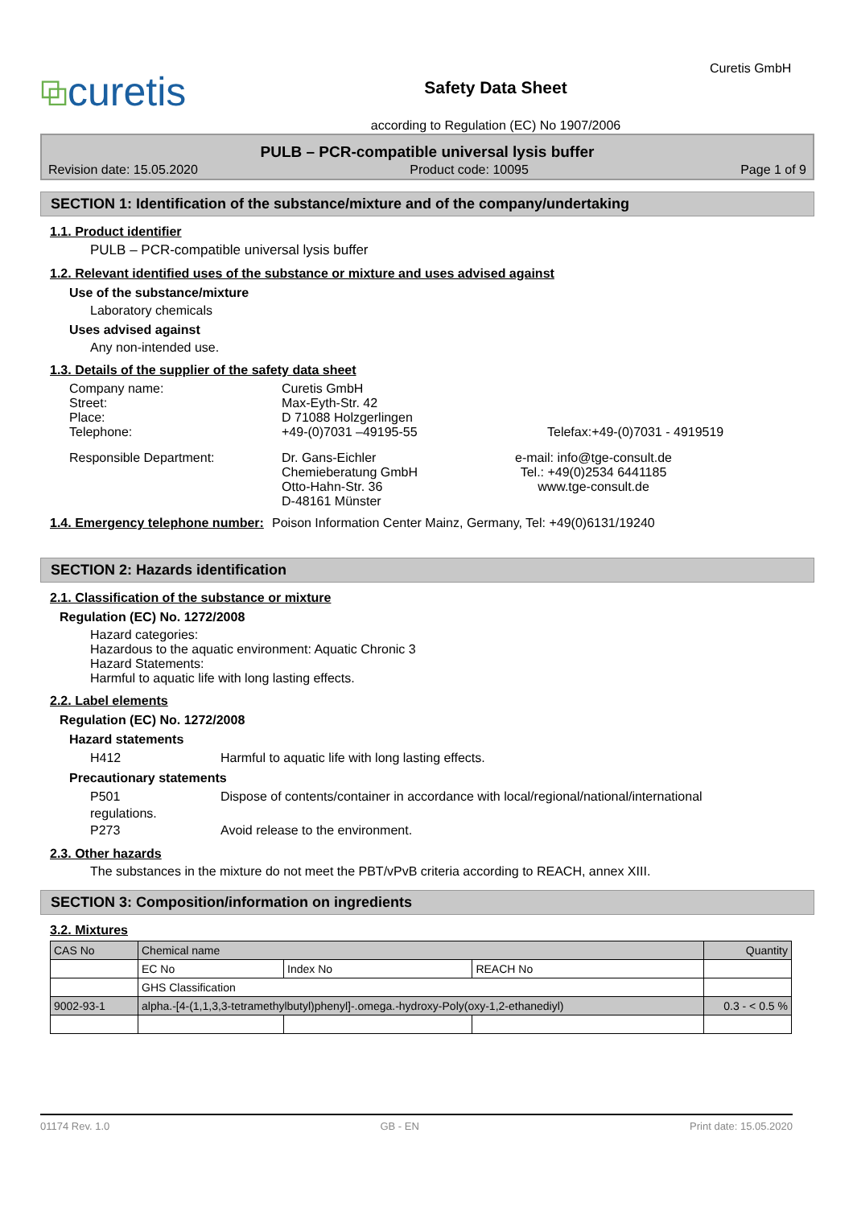⧉curetis
Safety Data Sheet
according to Regulation (EC) No 1907/2006
Curetis GmbH
PULB – PCR-compatible universal lysis buffer
Revision date: 15.05.2020 Product code: 10095 Page 1 of 9
SECTION 1: Identification of the substance/mixture and of the company/undertaking
1.1. Product identifier
PULB – PCR-compatible universal lysis buffer
1.2. Relevant identified uses of the substance or mixture and uses advised against
Use of the substance/mixture
Laboratory chemicals
Uses advised against
Any non-intended use.
1.3. Details of the supplier of the safety data sheet
Company name:
Street:
Place:
Telephone:
Curetis GmbH
Max-Eyth-Str. 42
D 71088 Holzgerlingen
+49-(0)7031 –49195-55
Telefax:+49-(0)7031 - 4919519
Responsible Department: Dr. Gans-Eichler
Chemieberatung GmbH
Otto-Hahn-Str. 36
D-48161 Münster
e-mail: info@tge-consult.de
Tel.: +49(0)2534 6441185
www.tge-consult.de
1.4. Emergency telephone number:
Poison Information Center Mainz, Germany, Tel: +49(0)6131/19240
SECTION 2: Hazards identification
2.1. Classification of the substance or mixture
Regulation (EC) No. 1272/2008
Hazard categories:
Hazardous to the aquatic environment: Aquatic Chronic 3
Hazard Statements:
Harmful to aquatic life with long lasting effects.
2.2. Label elements
Regulation (EC) No. 1272/2008
Hazard statements
H412 Harmful to aquatic life with long lasting effects.
Precautionary statements
P501 Dispose of contents/container in accordance with local/regional/national/international
regulations.
P273 Avoid release to the environment.
2.3. Other hazards
The substances in the mixture do not meet the PBT/vPvB criteria according to REACH, annex XIII.
SECTION 3: Composition/information on ingredients
3.2. Mixtures
| CAS No | Chemical name | | | Quantity |
| | EC No | Index No | REACH No | |
| | GHS Classification | | | |
| 9002-93-1 | alpha.-[4-(1,1,3,3-tetramethylbutyl)phenyl]-.omega.-hydroxy-Poly(oxy-1,2-ethanediyl) | | | 0.3 - < 0.5 % |
01174 Rev. 1.0 GB - EN Print date: 15.05.2020